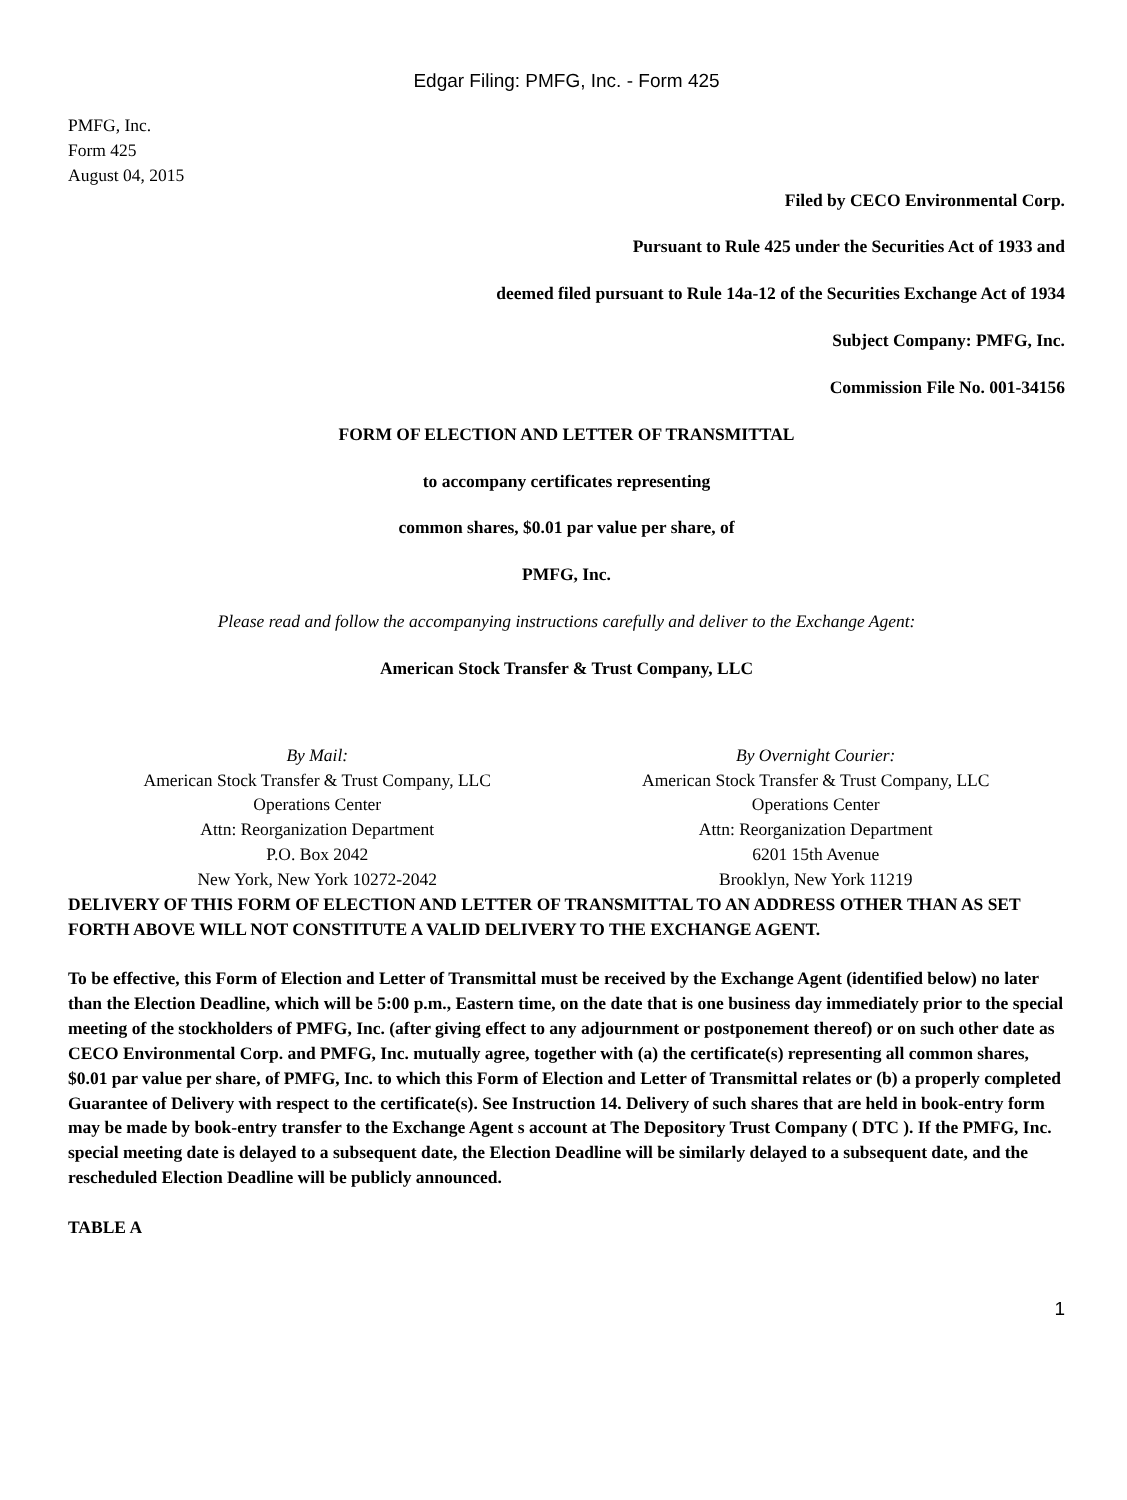Edgar Filing: PMFG, Inc. - Form 425
PMFG, Inc.
Form 425
August 04, 2015
Filed by CECO Environmental Corp.
Pursuant to Rule 425 under the Securities Act of 1933 and
deemed filed pursuant to Rule 14a-12 of the Securities Exchange Act of 1934
Subject Company: PMFG, Inc.
Commission File No. 001-34156
FORM OF ELECTION AND LETTER OF TRANSMITTAL
to accompany certificates representing
common shares, $0.01 par value per share, of
PMFG, Inc.
Please read and follow the accompanying instructions carefully and deliver to the Exchange Agent:
American Stock Transfer & Trust Company, LLC
By Mail:
American Stock Transfer & Trust Company, LLC
Operations Center
Attn: Reorganization Department
P.O. Box 2042
New York, New York 10272-2042
By Overnight Courier:
American Stock Transfer & Trust Company, LLC
Operations Center
Attn: Reorganization Department
6201 15th Avenue
Brooklyn, New York 11219
DELIVERY OF THIS FORM OF ELECTION AND LETTER OF TRANSMITTAL TO AN ADDRESS OTHER THAN AS SET FORTH ABOVE WILL NOT CONSTITUTE A VALID DELIVERY TO THE EXCHANGE AGENT.
To be effective, this Form of Election and Letter of Transmittal must be received by the Exchange Agent (identified below) no later than the Election Deadline, which will be 5:00 p.m., Eastern time, on the date that is one business day immediately prior to the special meeting of the stockholders of PMFG, Inc. (after giving effect to any adjournment or postponement thereof) or on such other date as CECO Environmental Corp. and PMFG, Inc. mutually agree, together with (a) the certificate(s) representing all common shares, $0.01 par value per share, of PMFG, Inc. to which this Form of Election and Letter of Transmittal relates or (b) a properly completed Guarantee of Delivery with respect to the certificate(s). See Instruction 14. Delivery of such shares that are held in book-entry form may be made by book-entry transfer to the Exchange Agent s account at The Depository Trust Company ( DTC ). If the PMFG, Inc. special meeting date is delayed to a subsequent date, the Election Deadline will be similarly delayed to a subsequent date, and the rescheduled Election Deadline will be publicly announced.
TABLE A
1